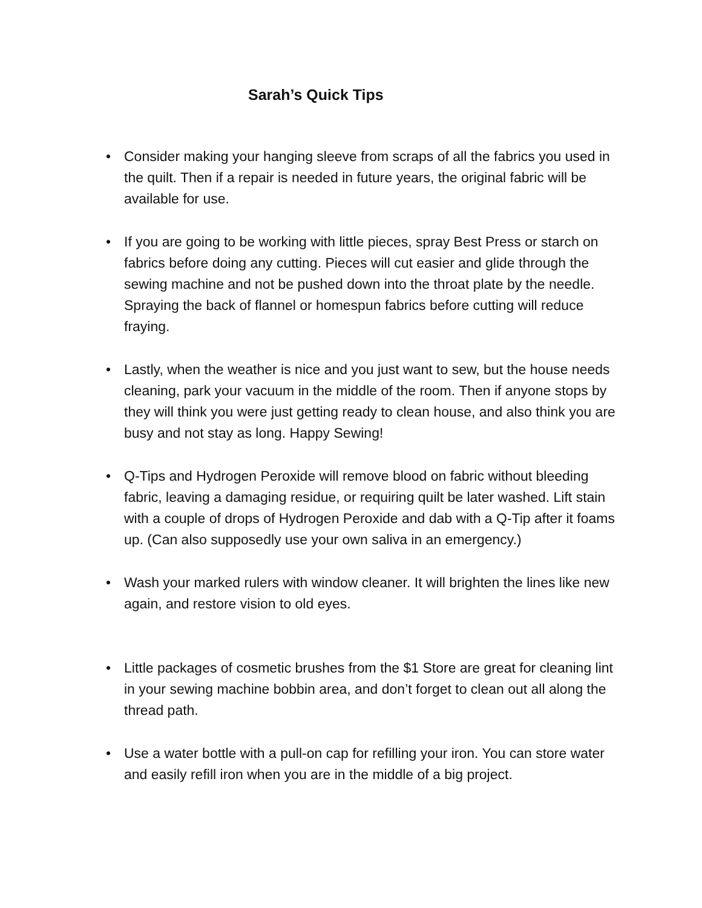Sarah’s Quick Tips
• Consider making your hanging sleeve from scraps of all the fabrics you used in the quilt. Then if a repair is needed in future years, the original fabric will be available for use.
• If you are going to be working with little pieces, spray Best Press or starch on fabrics before doing any cutting. Pieces will cut easier and glide through the sewing machine and not be pushed down into the throat plate by the needle. Spraying the back of flannel or homespun fabrics before cutting will reduce fraying.
• Lastly, when the weather is nice and you just want to sew, but the house needs cleaning, park your vacuum in the middle of the room. Then if anyone stops by they will think you were just getting ready to clean house, and also think you are busy and not stay as long. Happy Sewing!
• Q-Tips and Hydrogen Peroxide will remove blood on fabric without bleeding fabric, leaving a damaging residue, or requiring quilt be later washed. Lift stain with a couple of drops of Hydrogen Peroxide and dab with a Q-Tip after it foams up. (Can also supposedly use your own saliva in an emergency.)
• Wash your marked rulers with window cleaner. It will brighten the lines like new again, and restore vision to old eyes.
• Little packages of cosmetic brushes from the $1 Store are great for cleaning lint in your sewing machine bobbin area, and don’t forget to clean out all along the thread path.
• Use a water bottle with a pull-on cap for refilling your iron. You can store water and easily refill iron when you are in the middle of a big project.